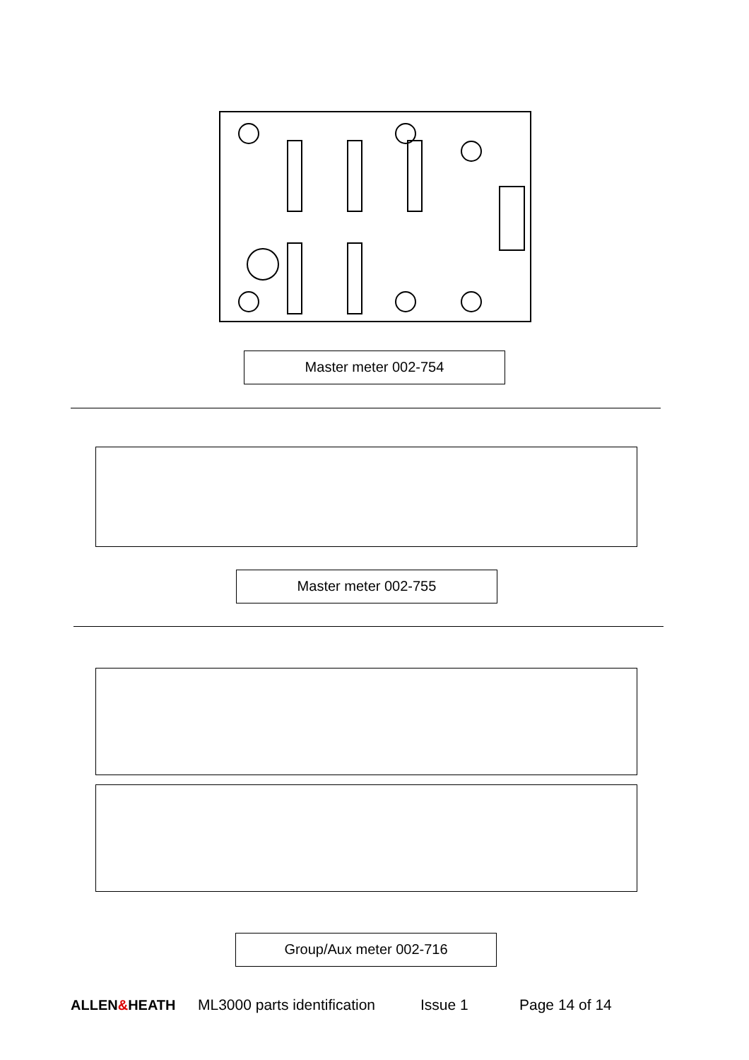Master meter 002-754
Master meter 002-755
Group/Aux meter 002-716
ALLEN&HEATH
ML3000 parts identification
Issue 1 Page 14 of 14